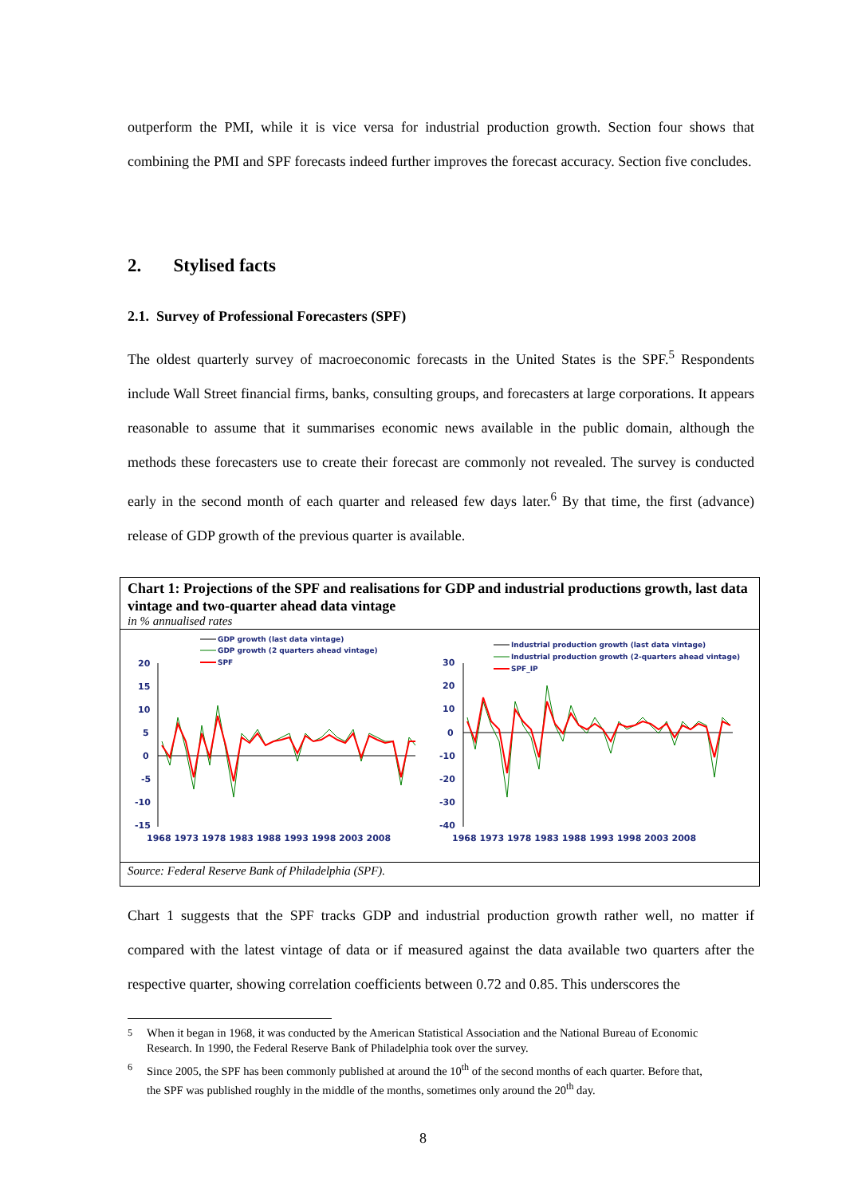outperform the PMI, while it is vice versa for industrial production growth. Section four shows that combining the PMI and SPF forecasts indeed further improves the forecast accuracy. Section five concludes.
2. Stylised facts
2.1. Survey of Professional Forecasters (SPF)
The oldest quarterly survey of macroeconomic forecasts in the United States is the SPF.<sup>5</sup> Respondents include Wall Street financial firms, banks, consulting groups, and forecasters at large corporations. It appears reasonable to assume that it summarises economic news available in the public domain, although the methods these forecasters use to create their forecast are commonly not revealed. The survey is conducted early in the second month of each quarter and released few days later.<sup>6</sup> By that time, the first (advance) release of GDP growth of the previous quarter is available.
Chart 1: Projections of the SPF and realisations for GDP and industrial productions growth, last data vintage and two-quarter ahead data vintage
in % annualised rates
GDP growth (last data vintage)
GDP growth (2 quarters ahead vintage)
SPF
Industrial production growth (last data vintage)
Industrial production growth (2-quarters ahead vintage)
SPF_IP
20
15
10
5
0
-5
-10
-15
1968 1973 1978 1983 1988 1993 1998 2003 2008
30
20
10
0
-10
-20
-30
-40
1968 1973 1978 1983 1988 1993 1998 2003 2008
Source: Federal Reserve Bank of Philadelphia (SPF).
Chart 1 suggests that the SPF tracks GDP and industrial production growth rather well, no matter if compared with the latest vintage of data or if measured against the data available two quarters after the respective quarter, showing correlation coefficients between 0.72 and 0.85. This underscores the
<sup>5</sup> When it began in 1968, it was conducted by the American Statistical Association and the National Bureau of Economic Research. In 1990, the Federal Reserve Bank of Philadelphia took over the survey.
<sup>6</sup> Since 2005, the SPF has been commonly published at around the 10<sup>th</sup> of the second months of each quarter. Before that, the SPF was published roughly in the middle of the months, sometimes only around the 20<sup>th</sup> day.
8